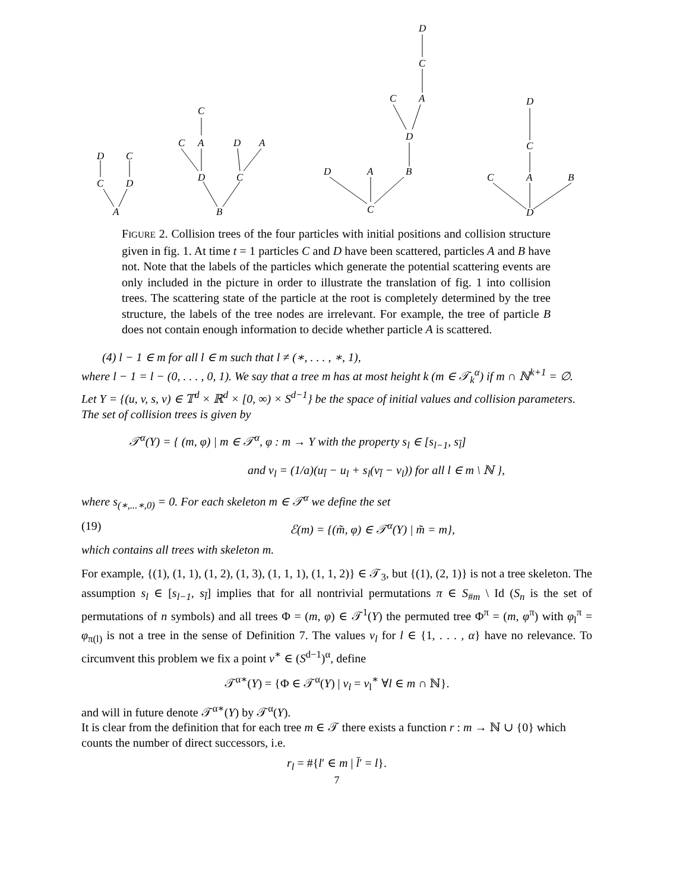D
C
C
D
A
C
C
A
D
A
D
C
B
D
C
C
A
D
D
A
B
C
D
C
C
A
B
D
FIGURE 2. Collision trees of the four particles with initial positions and collision structure given in fig. 1. At time t = 1 particles C and D have been scattered, particles A and B have not. Note that the labels of the particles which generate the potential scattering events are only included in the picture in order to illustrate the translation of fig. 1 into collision trees. The scattering state of the particle at the root is completely determined by the tree structure, the labels of the tree nodes are irrelevant. For example, the tree of particle B does not contain enough information to decide whether particle A is scattered.
(4) l − 1 ∈ m for all l ∈ m such that l ≠ (∗, . . . , ∗, 1),
where l − 1 = l − (0, . . . , 0, 1). We say that a tree m has at most height k (m ∈ 𝒯<sub>k</sub><sup>α</sup>) if m ∩ ℕ<sup>k+1</sup> = ∅.
Let Y = {(u, v, s, ν) ∈ 𝕋<sup>d</sup> × ℝ<sup>d</sup> × [0, ∞) × S<sup>d−1</sup>} be the space of initial values and collision parameters. The set of collision trees is given by
𝒯<sup>α</sup>(Y) = { (m, φ) | m ∈ 𝒯<sup>α</sup>, φ : m → Y with the property s<sub>l</sub> ∈ [s<sub>l−1</sub>, s<sub>l̄</sub>]
and ν<sub>l</sub> = (1/a)(u<sub>l̄</sub> − u<sub>l</sub> + s<sub>l</sub>(v<sub>l̄</sub> − v<sub>l</sub>)) for all l ∈ m \ ℕ },
where s<sub>(∗,...∗,0)</sub> = 0. For each skeleton m ∈ 𝒯<sup>α</sup> we define the set
(19) ℰ(m) = {(m̃, φ) ∈ 𝒯<sup>α</sup>(Y) | m̃ = m},
which contains all trees with skeleton m.
For example, {(1), (1, 1), (1, 2), (1, 3), (1, 1, 1), (1, 1, 2)} ∈ 𝒯<sub>3</sub>, but {(1), (2, 1)} is not a tree skeleton. The assumption s<sub>l</sub> ∈ [s<sub>l−1</sub>, s<sub>l̄</sub>] implies that for all nontrivial permutations π ∈ S<sub>#m</sub> \ Id (S<sub>n</sub> is the set of permutations of n symbols) and all trees Φ = (m, φ) ∈ 𝒯<sup>1</sup>(Y) the permuted tree Φ<sup>π</sup> = (m, φ<sup>π</sup>) with φ<sub>l</sub><sup>π</sup> = φ<sub>π(l)</sub> is not a tree in the sense of Definition 7. The values ν<sub>l</sub> for l ∈ {1, . . . , α} have no relevance. To circumvent this problem we fix a point ν<sup>∗</sup> ∈ (S<sup>d−1</sup>)<sup>α</sup>, define
𝒯<sup>α∗</sup>(Y) = {Φ ∈ 𝒯<sup>α</sup>(Y) | ν<sub>l</sub> = ν<sub>l</sub><sup>∗</sup> ∀l ∈ m ∩ ℕ}.
and will in future denote 𝒯<sup>α∗</sup>(Y) by 𝒯<sup>α</sup>(Y).
It is clear from the definition that for each tree m ∈ 𝒯 there exists a function r : m → ℕ ∪ {0} which counts the number of direct successors, i.e.
r<sub>l</sub> = #{l′ ∈ m | l̄′ = l}.
7